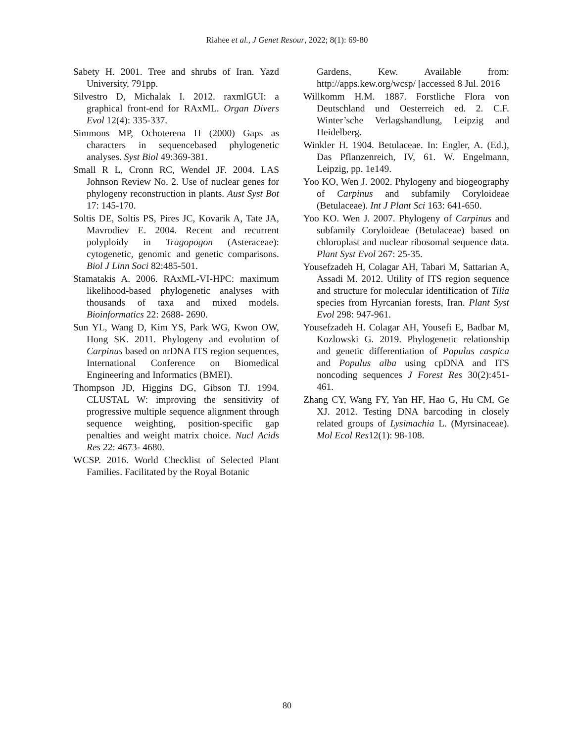Riahee et al., J Genet Resour, 2022; 8(1): 69-80
Sabety H. 2001. Tree and shrubs of Iran. Yazd University, 791pp.
Silvestro D, Michalak I. 2012. raxmlGUI: a graphical front-end for RAxML. Organ Divers Evol 12(4): 335-337.
Simmons MP, Ochoterena H (2000) Gaps as characters in sequencebased phylogenetic analyses. Syst Biol 49:369-381.
Small R L, Cronn RC, Wendel JF. 2004. LAS Johnson Review No. 2. Use of nuclear genes for phylogeny reconstruction in plants. Aust Syst Bot 17: 145-170.
Soltis DE, Soltis PS, Pires JC, Kovarik A, Tate JA, Mavrodiev E. 2004. Recent and recurrent polyploidy in Tragopogon (Asteraceae): cytogenetic, genomic and genetic comparisons. Biol J Linn Soci 82:485-501.
Stamatakis A. 2006. RAxML-VI-HPC: maximum likelihood-based phylogenetic analyses with thousands of taxa and mixed models. Bioinformatics 22: 2688- 2690.
Sun YL, Wang D, Kim YS, Park WG, Kwon OW, Hong SK. 2011. Phylogeny and evolution of Carpinus based on nrDNA ITS region sequences, International Conference on Biomedical Engineering and Informatics (BMEI).
Thompson JD, Higgins DG, Gibson TJ. 1994. CLUSTAL W: improving the sensitivity of progressive multiple sequence alignment through sequence weighting, position-specific gap penalties and weight matrix choice. Nucl Acids Res 22: 4673- 4680.
WCSP. 2016. World Checklist of Selected Plant Families. Facilitated by the Royal Botanic
Gardens, Kew. Available from: http://apps.kew.org/wcsp/ [accessed 8 Jul. 2016
Willkomm H.M. 1887. Forstliche Flora von Deutschland und Oesterreich ed. 2. C.F. Winter’sche Verlagshandlung, Leipzig and Heidelberg.
Winkler H. 1904. Betulaceae. In: Engler, A. (Ed.), Das Pflanzenreich, IV, 61. W. Engelmann, Leipzig, pp. 1e149.
Yoo KO, Wen J. 2002. Phylogeny and biogeography of Carpinus and subfamily Coryloideae (Betulaceae). Int J Plant Sci 163: 641-650.
Yoo KO. Wen J. 2007. Phylogeny of Carpinus and subfamily Coryloideae (Betulaceae) based on chloroplast and nuclear ribosomal sequence data. Plant Syst Evol 267: 25-35.
Yousefzadeh H, Colagar AH, Tabari M, Sattarian A, Assadi M. 2012. Utility of ITS region sequence and structure for molecular identification of Tilia species from Hyrcanian forests, Iran. Plant Syst Evol 298: 947-961.
Yousefzadeh H. Colagar AH, Yousefi E, Badbar M, Kozlowski G. 2019. Phylogenetic relationship and genetic differentiation of Populus caspica and Populus alba using cpDNA and ITS noncoding sequences J Forest Res 30(2):451-461.
Zhang CY, Wang FY, Yan HF, Hao G, Hu CM, Ge XJ. 2012. Testing DNA barcoding in closely related groups of Lysimachia L. (Myrsinaceae). Mol Ecol Res12(1): 98-108.
80